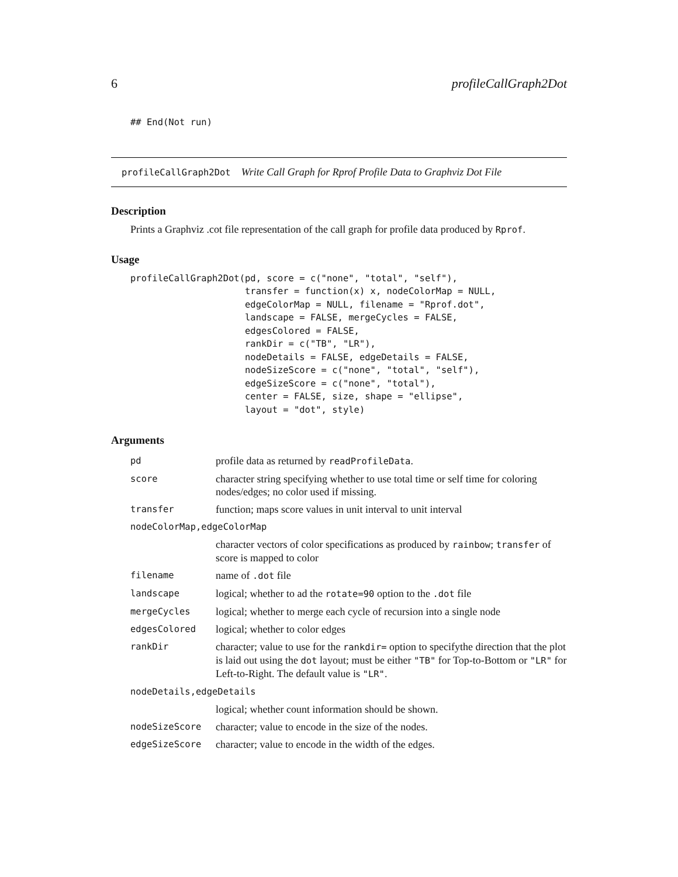6 profileCallGraph2Dot
## End(Not run)
profileCallGraph2Dot Write Call Graph for Rprof Profile Data to Graphviz Dot File
Description
Prints a Graphviz .cot file representation of the call graph for profile data produced by Rprof.
Usage
profileCallGraph2Dot(pd, score = c("none", "total", "self"),
                     transfer = function(x) x, nodeColorMap = NULL,
                     edgeColorMap = NULL, filename = "Rprof.dot",
                     landscape = FALSE, mergeCycles = FALSE,
                     edgesColored = FALSE,
                     rankDir = c("TB", "LR"),
                     nodeDetails = FALSE, edgeDetails = FALSE,
                     nodeSizeScore = c("none", "total", "self"),
                     edgeSizeScore = c("none", "total"),
                     center = FALSE, size, shape = "ellipse",
                     layout = "dot", style)
Arguments
| pd | profile data as returned by readProfileData . |
| score | character string specifying whether to use total time or self time for coloring nodes/edges; no color used if missing. |
| transfer | function; maps score values in unit interval to unit interval |
| nodeColorMap,edgeColorMap | |
| | character vectors of color specifications as produced by rainbow ; transfer of score is mapped to color |
| filename | name of .dot file |
| landscape | logical; whether to ad the rotate=90 option to the .dot file |
| mergeCycles | logical; whether to merge each cycle of recursion into a single node |
| edgesColored | logical; whether to color edges |
| rankDir | character; value to use for the rankdir= option to specifythe direction that the plot is laid out using the dot layout; must be either "TB" for Top-to-Bottom or "LR" for Left-to-Right. The default value is "LR" . |
| nodeDetails,edgeDetails | |
| | logical; whether count information should be shown. |
| nodeSizeScore | character; value to encode in the size of the nodes. |
| edgeSizeScore | character; value to encode in the width of the edges. |